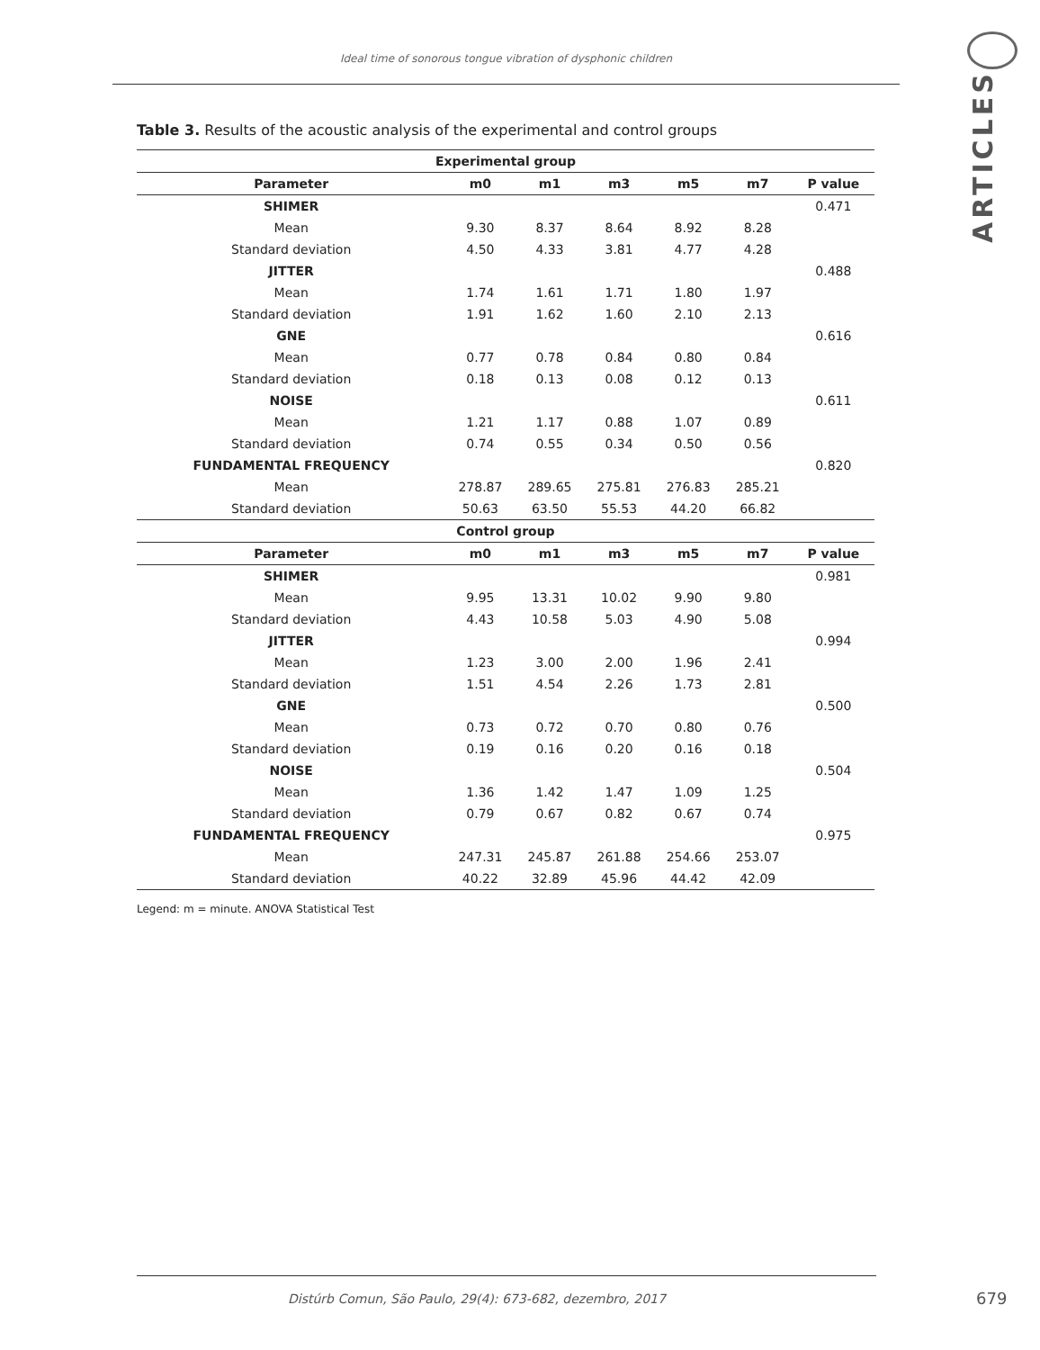Ideal time of sonorous tongue vibration of dysphonic children
ARTICLES
Table 3. Results of the acoustic analysis of the experimental and control groups
| Experimental group | | | | | | |
| --- | --- | --- | --- | --- | --- | --- |
| Parameter | m0 | m1 | m3 | m5 | m7 | P value |
| SHIMER | | | | | | 0.471 |
| Mean | 9.30 | 8.37 | 8.64 | 8.92 | 8.28 | |
| Standard deviation | 4.50 | 4.33 | 3.81 | 4.77 | 4.28 | |
| JITTER | | | | | | 0.488 |
| Mean | 1.74 | 1.61 | 1.71 | 1.80 | 1.97 | |
| Standard deviation | 1.91 | 1.62 | 1.60 | 2.10 | 2.13 | |
| GNE | | | | | | 0.616 |
| Mean | 0.77 | 0.78 | 0.84 | 0.80 | 0.84 | |
| Standard deviation | 0.18 | 0.13 | 0.08 | 0.12 | 0.13 | |
| NOISE | | | | | | 0.611 |
| Mean | 1.21 | 1.17 | 0.88 | 1.07 | 0.89 | |
| Standard deviation | 0.74 | 0.55 | 0.34 | 0.50 | 0.56 | |
| FUNDAMENTAL FREQUENCY | | | | | | 0.820 |
| Mean | 278.87 | 289.65 | 275.81 | 276.83 | 285.21 | |
| Standard deviation | 50.63 | 63.50 | 55.53 | 44.20 | 66.82 | |
| Control group | | | | | | |
| Parameter | m0 | m1 | m3 | m5 | m7 | P value |
| SHIMER | | | | | | 0.981 |
| Mean | 9.95 | 13.31 | 10.02 | 9.90 | 9.80 | |
| Standard deviation | 4.43 | 10.58 | 5.03 | 4.90 | 5.08 | |
| JITTER | | | | | | 0.994 |
| Mean | 1.23 | 3.00 | 2.00 | 1.96 | 2.41 | |
| Standard deviation | 1.51 | 4.54 | 2.26 | 1.73 | 2.81 | |
| GNE | | | | | | 0.500 |
| Mean | 0.73 | 0.72 | 0.70 | 0.80 | 0.76 | |
| Standard deviation | 0.19 | 0.16 | 0.20 | 0.16 | 0.18 | |
| NOISE | | | | | | 0.504 |
| Mean | 1.36 | 1.42 | 1.47 | 1.09 | 1.25 | |
| Standard deviation | 0.79 | 0.67 | 0.82 | 0.67 | 0.74 | |
| FUNDAMENTAL FREQUENCY | | | | | | 0.975 |
| Mean | 247.31 | 245.87 | 261.88 | 254.66 | 253.07 | |
| Standard deviation | 40.22 | 32.89 | 45.96 | 44.42 | 42.09 | |
Legend: m = minute. ANOVA Statistical Test
Distúrb Comun, São Paulo, 29(4): 673-682, dezembro, 2017
679